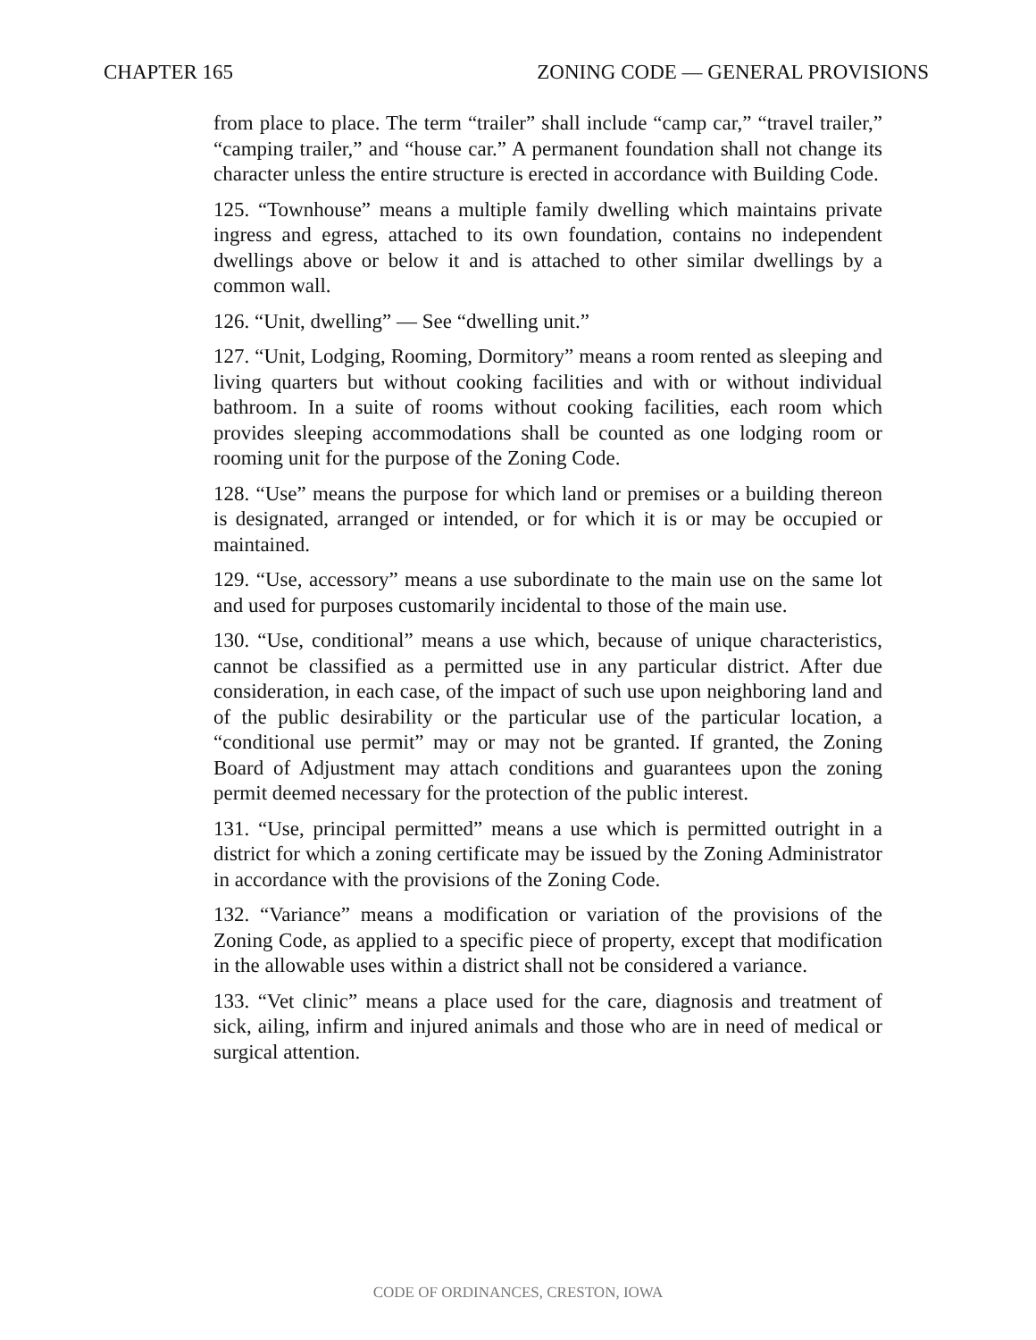CHAPTER 165 ZONING CODE — GENERAL PROVISIONS
from place to place. The term “trailer” shall include “camp car,” “travel trailer,” “camping trailer,” and “house car.” A permanent foundation shall not change its character unless the entire structure is erected in accordance with Building Code.
125. “Townhouse” means a multiple family dwelling which maintains private ingress and egress, attached to its own foundation, contains no independent dwellings above or below it and is attached to other similar dwellings by a common wall.
126. “Unit, dwelling” — See “dwelling unit.”
127. “Unit, Lodging, Rooming, Dormitory” means a room rented as sleeping and living quarters but without cooking facilities and with or without individual bathroom. In a suite of rooms without cooking facilities, each room which provides sleeping accommodations shall be counted as one lodging room or rooming unit for the purpose of the Zoning Code.
128. “Use” means the purpose for which land or premises or a building thereon is designated, arranged or intended, or for which it is or may be occupied or maintained.
129. “Use, accessory” means a use subordinate to the main use on the same lot and used for purposes customarily incidental to those of the main use.
130. “Use, conditional” means a use which, because of unique characteristics, cannot be classified as a permitted use in any particular district. After due consideration, in each case, of the impact of such use upon neighboring land and of the public desirability or the particular use of the particular location, a “conditional use permit” may or may not be granted. If granted, the Zoning Board of Adjustment may attach conditions and guarantees upon the zoning permit deemed necessary for the protection of the public interest.
131. “Use, principal permitted” means a use which is permitted outright in a district for which a zoning certificate may be issued by the Zoning Administrator in accordance with the provisions of the Zoning Code.
132. “Variance” means a modification or variation of the provisions of the Zoning Code, as applied to a specific piece of property, except that modification in the allowable uses within a district shall not be considered a variance.
133. “Vet clinic” means a place used for the care, diagnosis and treatment of sick, ailing, infirm and injured animals and those who are in need of medical or surgical attention.
CODE OF ORDINANCES, CRESTON, IOWA